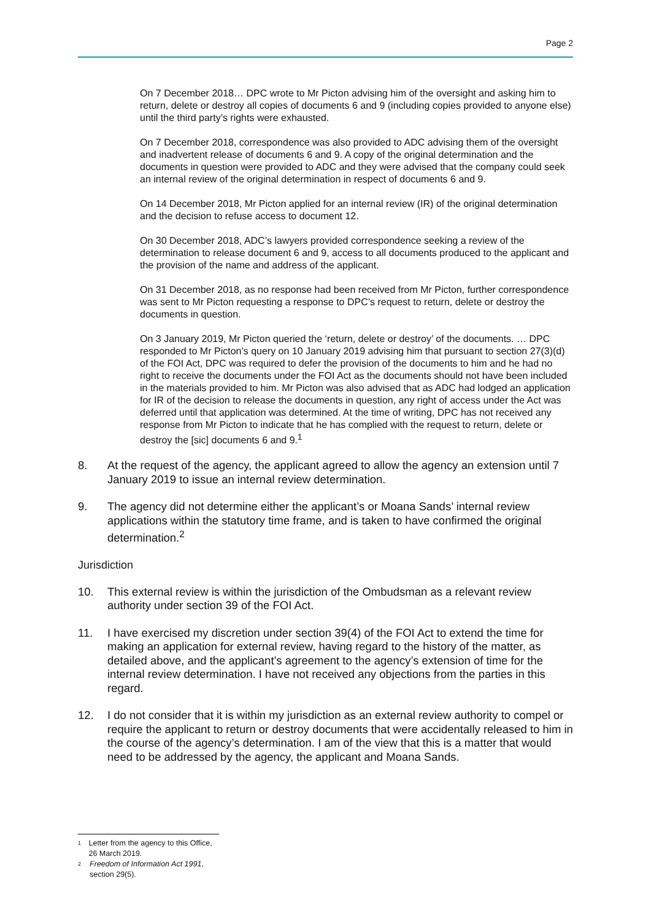Page 2
On 7 December 2018… DPC wrote to Mr Picton advising him of the oversight and asking him to return, delete or destroy all copies of documents 6 and 9 (including copies provided to anyone else) until the third party’s rights were exhausted.
On 7 December 2018, correspondence was also provided to ADC advising them of the oversight and inadvertent release of documents 6 and 9. A copy of the original determination and the documents in question were provided to ADC and they were advised that the company could seek an internal review of the original determination in respect of documents 6 and 9.
On 14 December 2018, Mr Picton applied for an internal review (IR) of the original determination and the decision to refuse access to document 12.
On 30 December 2018, ADC’s lawyers provided correspondence seeking a review of the determination to release document 6 and 9, access to all documents produced to the applicant and the provision of the name and address of the applicant.
On 31 December 2018, as no response had been received from Mr Picton, further correspondence was sent to Mr Picton requesting a response to DPC’s request to return, delete or destroy the documents in question.
On 3 January 2019, Mr Picton queried the ‘return, delete or destroy’ of the documents. … DPC responded to Mr Picton’s query on 10 January 2019 advising him that pursuant to section 27(3)(d) of the FOI Act, DPC was required to defer the provision of the documents to him and he had no right to receive the documents under the FOI Act as the documents should not have been included in the materials provided to him. Mr Picton was also advised that as ADC had lodged an application for IR of the decision to release the documents in question, any right of access under the Act was deferred until that application was determined. At the time of writing, DPC has not received any response from Mr Picton to indicate that he has complied with the request to return, delete or destroy the [sic] documents 6 and 9.<sup>1</sup>
8. At the request of the agency, the applicant agreed to allow the agency an extension until 7 January 2019 to issue an internal review determination.
9. The agency did not determine either the applicant’s or Moana Sands’ internal review applications within the statutory time frame, and is taken to have confirmed the original determination.<sup>2</sup>
Jurisdiction
10. This external review is within the jurisdiction of the Ombudsman as a relevant review authority under section 39 of the FOI Act.
11. I have exercised my discretion under section 39(4) of the FOI Act to extend the time for making an application for external review, having regard to the history of the matter, as detailed above, and the applicant’s agreement to the agency’s extension of time for the internal review determination. I have not received any objections from the parties in this regard.
12. I do not consider that it is within my jurisdiction as an external review authority to compel or require the applicant to return or destroy documents that were accidentally released to him in the course of the agency’s determination. I am of the view that this is a matter that would need to be addressed by the agency, the applicant and Moana Sands.
<sup>1</sup> Letter from the agency to this Office, 26 March 2019.
<sup>2</sup> Freedom of Information Act 1991, section 29(5).